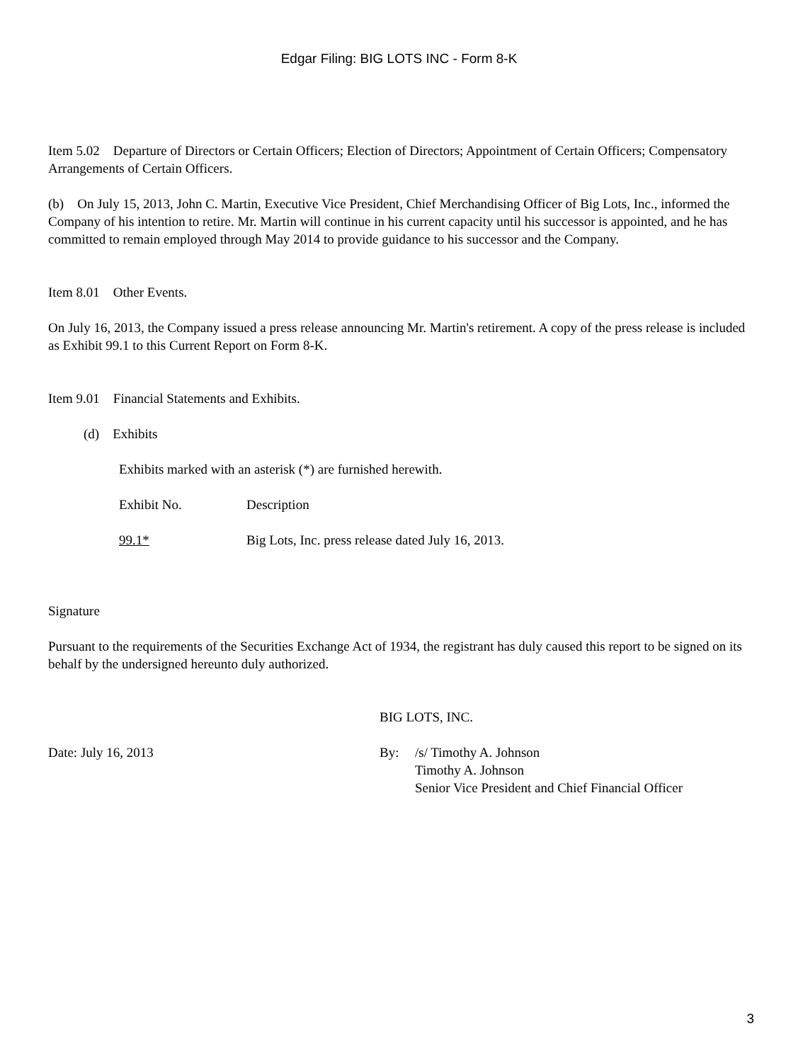Edgar Filing: BIG LOTS INC - Form 8-K
Item 5.02 Departure of Directors or Certain Officers; Election of Directors; Appointment of Certain Officers; Compensatory Arrangements of Certain Officers.
(b) On July 15, 2013, John C. Martin, Executive Vice President, Chief Merchandising Officer of Big Lots, Inc., informed the Company of his intention to retire. Mr. Martin will continue in his current capacity until his successor is appointed, and he has committed to remain employed through May 2014 to provide guidance to his successor and the Company.
Item 8.01 Other Events.
On July 16, 2013, the Company issued a press release announcing Mr. Martin's retirement. A copy of the press release is included as Exhibit 99.1 to this Current Report on Form 8-K.
Item 9.01 Financial Statements and Exhibits.
(d) Exhibits
Exhibits marked with an asterisk (*) are furnished herewith.
| Exhibit No. | Description |
| 99.1* | Big Lots, Inc. press release dated July 16, 2013. |
Signature
Pursuant to the requirements of the Securities Exchange Act of 1934, the registrant has duly caused this report to be signed on its behalf by the undersigned hereunto duly authorized.
| | BIG LOTS, INC. | |
| Date: July 16, 2013 | By: | /s/ Timothy A. Johnson Timothy A. Johnson Senior Vice President and Chief Financial Officer |
3